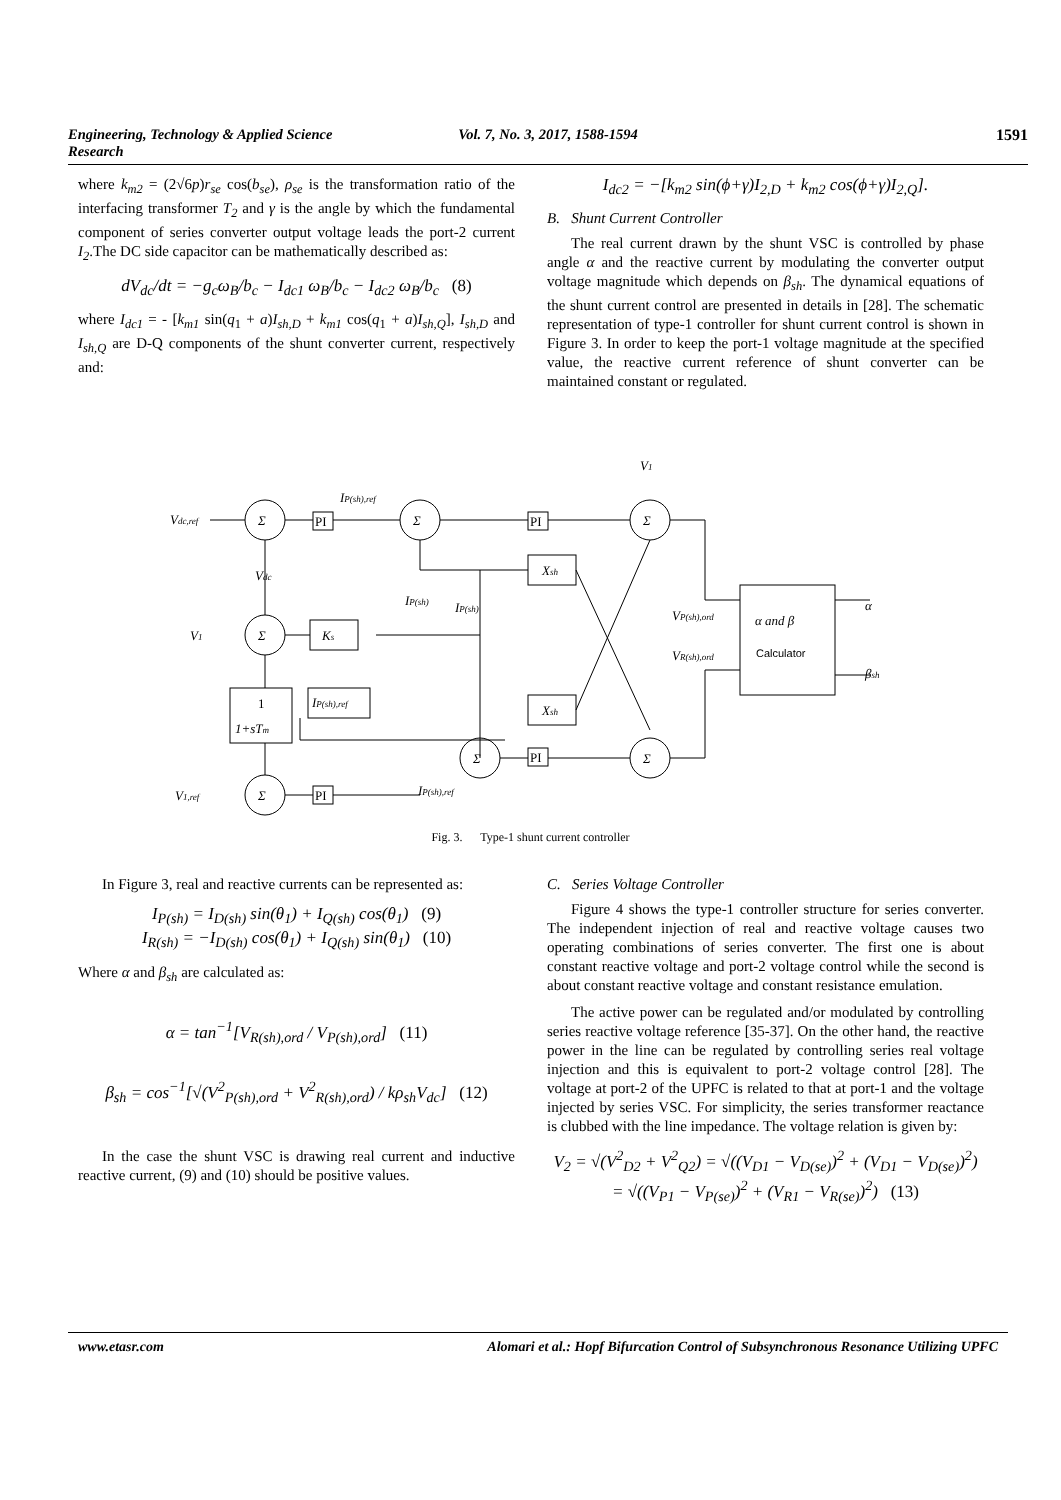Engineering, Technology & Applied Science Research Vol. 7, No. 3, 2017, 1588-1594 1591
where k<sub>m2</sub> = (2√6p)r<sub>se</sub> cos(b<sub>se</sub>), ρ<sub>se</sub> is the transformation ratio of the interfacing transformer T<sub>2</sub> and γ is the angle by which the fundamental component of series converter output voltage leads the port-2 current I<sub>2</sub>.The DC side capacitor can be mathematically described as:
dV<sub>dc</sub>/dt = −g<sub>c</sub>ω<sub>B</sub>/b<sub>c</sub> − I<sub>dc1</sub> ω<sub>B</sub>/b<sub>c</sub> − I<sub>dc2</sub> ω<sub>B</sub>/b<sub>c</sub> (8)
where I<sub>dc1</sub> = - [k<sub>m1</sub> sin(q<sub>1</sub> + a)I<sub>sh,D</sub> + k<sub>m1</sub> cos(q<sub>1</sub> + a)I<sub>sh,Q</sub>], I<sub>sh,D</sub> and I<sub>sh,Q</sub> are D-Q components of the shunt converter current, respectively and:
I<sub>dc2</sub> = −[k<sub>m2</sub> sin(ϕ+γ)I<sub>2,D</sub> + k<sub>m2</sub> cos(ϕ+γ)I<sub>2,Q</sub>].
B. Shunt Current Controller
The real current drawn by the shunt VSC is controlled by phase angle α and the reactive current by modulating the converter output voltage magnitude which depends on β<sub>sh</sub>. The dynamical equations of the shunt current control are presented in details in [28]. The schematic representation of type-1 controller for shunt current control is shown in Figure 3. In order to keep the port-1 voltage magnitude at the specified value, the reactive current reference of shunt converter can be maintained constant or regulated.
Σ
Σ
Σ
Σ
Σ
Σ
Σ
PI
PI
PI
PI
Xsh
Xsh
Ks
1
1+sTm
IP(sh),ref
α and β
Calculator
Vdc,ref
Vdc
IP(sh),ref
V1
IP(sh)
IP(sh)
V1
V1,ref
IP(sh),ref
VP(sh),ord
VR(sh),ord
α
βsh
Fig. 3. Type-1 shunt current controller
In Figure 3, real and reactive currents can be represented as:
I<sub>P(sh)</sub> = I<sub>D(sh)</sub> sin(θ<sub>1</sub>) + I<sub>Q(sh)</sub> cos(θ<sub>1</sub>) (9)
I<sub>R(sh)</sub> = −I<sub>D(sh)</sub> cos(θ<sub>1</sub>) + I<sub>Q(sh)</sub> sin(θ<sub>1</sub>) (10)
Where α and β<sub>sh</sub> are calculated as:
α = tan<sup>−1</sup>[V<sub>R(sh),ord</sub> / V<sub>P(sh),ord</sub>] (11)
β<sub>sh</sub> = cos<sup>−1</sup>[√(V<sup>2</sup><sub>P(sh),ord</sub> + V<sup>2</sup><sub>R(sh),ord</sub>) / kρ<sub>sh</sub>V<sub>dc</sub>] (12)
In the case the shunt VSC is drawing real current and inductive reactive current, (9) and (10) should be positive values.
C. Series Voltage Controller
Figure 4 shows the type-1 controller structure for series converter. The independent injection of real and reactive voltage causes two operating combinations of series converter. The first one is about constant reactive voltage and port-2 voltage control while the second is about constant reactive voltage and constant resistance emulation.
The active power can be regulated and/or modulated by controlling series reactive voltage reference [35-37]. On the other hand, the reactive power in the line can be regulated by controlling series real voltage injection and this is equivalent to port-2 voltage control [28]. The voltage at port-2 of the UPFC is related to that at port-1 and the voltage injected by series VSC. For simplicity, the series transformer reactance is clubbed with the line impedance. The voltage relation is given by:
V<sub>2</sub> = √(V<sup>2</sup><sub>D2</sub> + V<sup>2</sup><sub>Q2</sub>) = √((V<sub>D1</sub> − V<sub>D(se)</sub>)<sup>2</sup> + (V<sub>D1</sub> − V<sub>D(se)</sub>)<sup>2</sup>)
= √((V<sub>P1</sub> − V<sub>P(se)</sub>)<sup>2</sup> + (V<sub>R1</sub> − V<sub>R(se)</sub>)<sup>2</sup>) (13)
www.etasr.com Alomari et al.: Hopf Bifurcation Control of Subsynchronous Resonance Utilizing UPFC